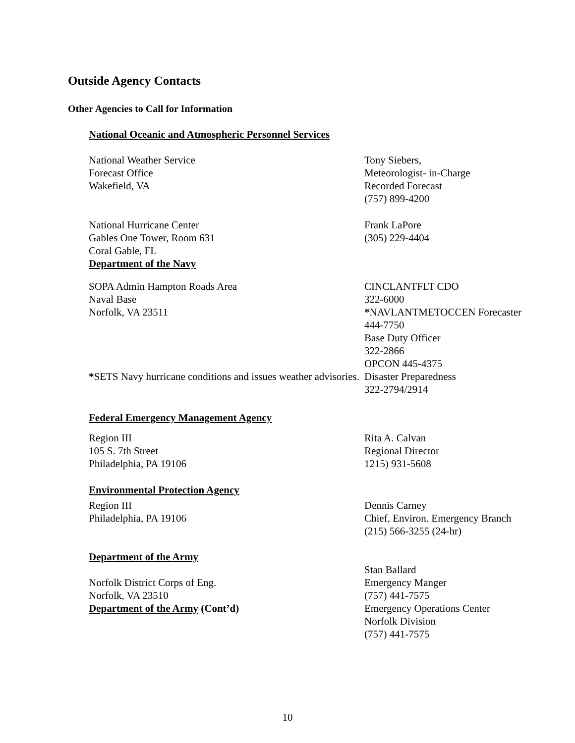Outside Agency Contacts
Other Agencies to Call for Information
National Oceanic and Atmospheric Personnel Services
National Weather Service
Forecast Office
Wakefield, VA
Tony Siebers,
Meteorologist- in-Charge
Recorded Forecast
(757) 899-4200
National Hurricane Center
Gables One Tower, Room 631
Coral Gable, FL
Department of the Navy
Frank LaPore
(305) 229-4404
SOPA Admin Hampton Roads Area
Naval Base
Norfolk, VA 23511
*SETS Navy hurricane conditions and issues weather advisories.
CINCLANTFLT CDO
322-6000
*NAVLANTMETOCCEN Forecaster
444-7750
Base Duty Officer
322-2866
OPCON 445-4375
Disaster Preparedness
322-2794/2914
Federal Emergency Management Agency
Region III
105 S. 7th Street
Philadelphia, PA 19106
Rita A. Calvan
Regional Director
1215) 931-5608
Environmental Protection Agency
Region III
Philadelphia, PA 19106
Dennis Carney
Chief, Environ. Emergency Branch
(215) 566-3255 (24-hr)
Department of the Army
Norfolk District Corps of Eng.
Norfolk, VA 23510
Department of the Army (Cont’d)
Stan Ballard
Emergency Manger
(757) 441-7575
Emergency Operations Center
Norfolk Division
(757) 441-7575
10